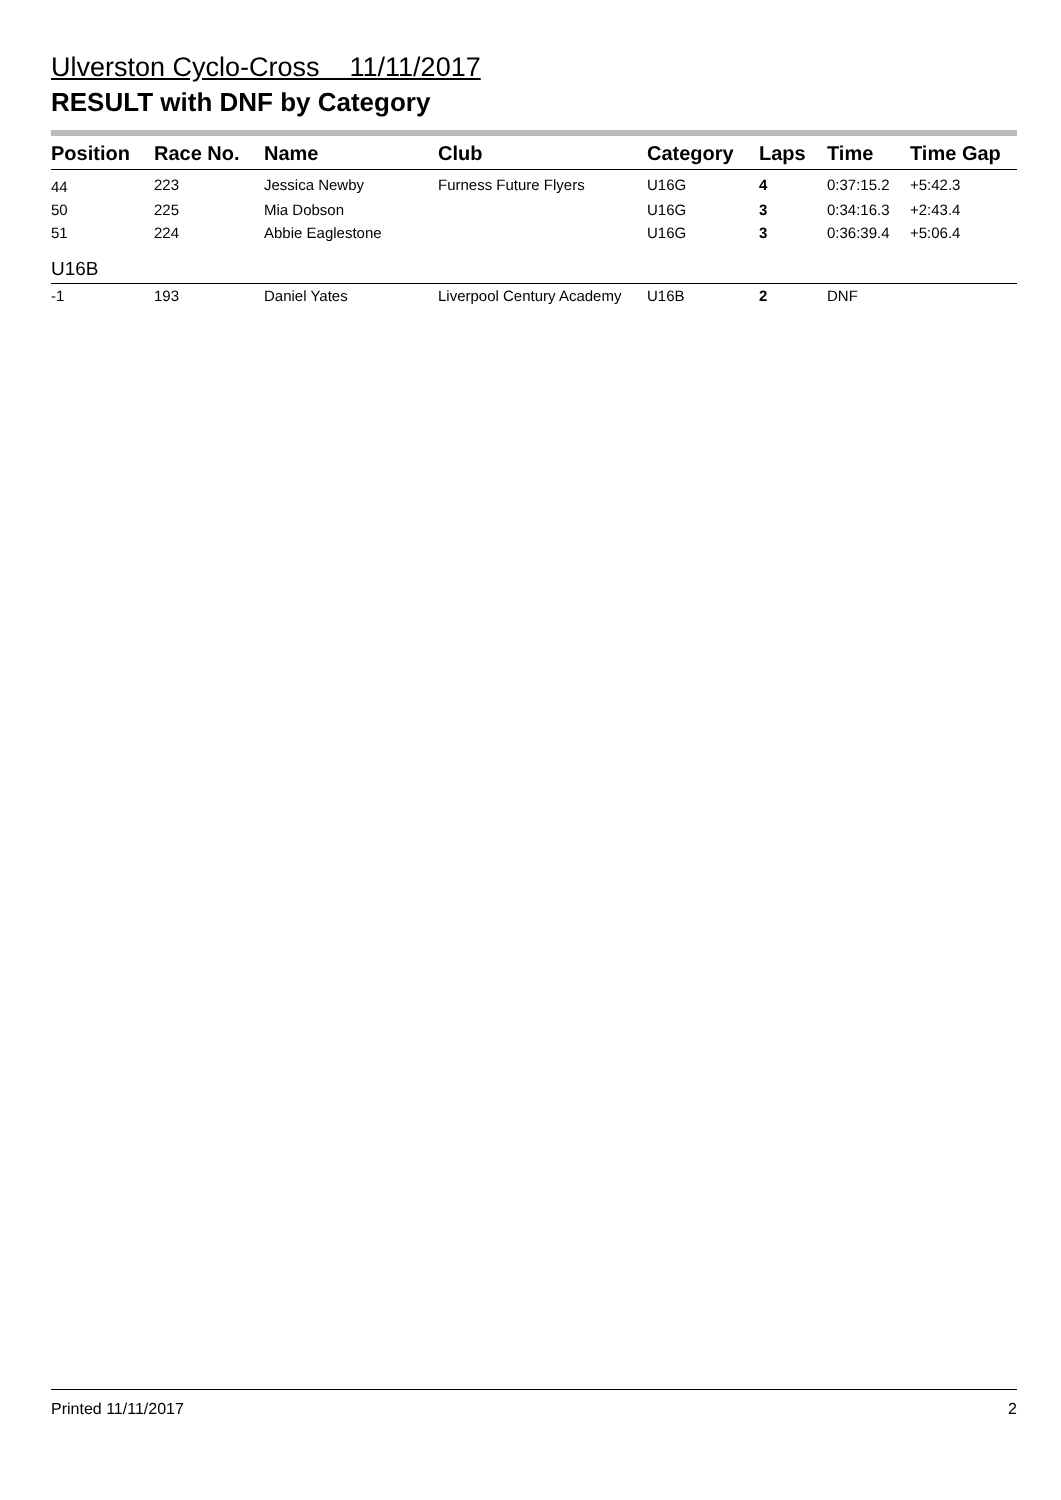Ulverston Cyclo-Cross 11/11/2017
RESULT with DNF by Category
| Position | Race No. | Name | Club | Category | Laps | Time | Time Gap |
| --- | --- | --- | --- | --- | --- | --- | --- |
| 44 | 223 | Jessica Newby | Furness Future Flyers | U16G | 4 | 0:37:15.2 | +5:42.3 |
| 50 | 225 | Mia Dobson | | U16G | 3 | 0:34:16.3 | +2:43.4 |
| 51 | 224 | Abbie Eaglestone | | U16G | 3 | 0:36:39.4 | +5:06.4 |
| U16B | | | | | | | |
| -1 | 193 | Daniel Yates | Liverpool Century Academy | U16B | 2 | DNF | |
Printed 11/11/2017 2